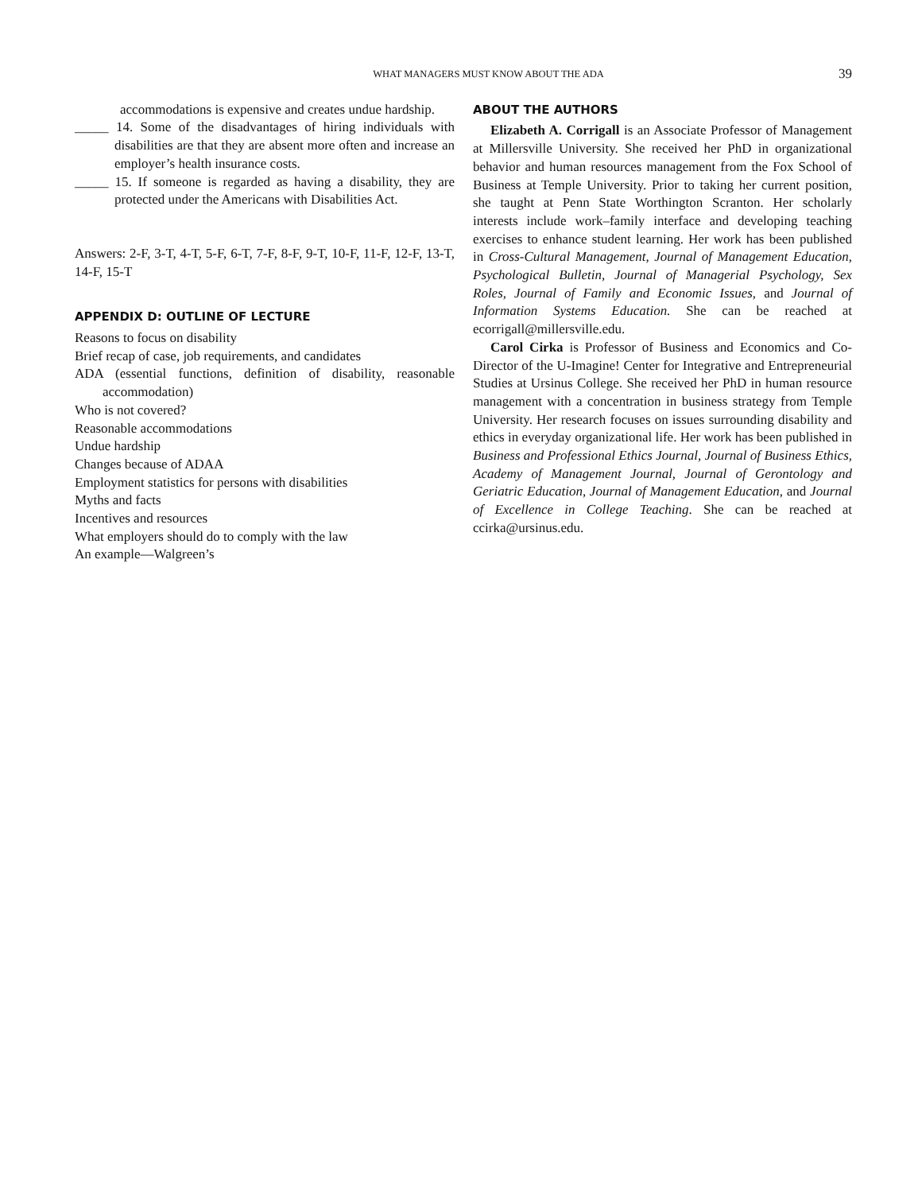WHAT MANAGERS MUST KNOW ABOUT THE ADA
39
accommodations is expensive and creates undue hardship.
_____ 14. Some of the disadvantages of hiring individuals with disabilities are that they are absent more often and increase an employer’s health insurance costs.
_____ 15. If someone is regarded as having a disability, they are protected under the Americans with Disabilities Act.
Answers: 2-F, 3-T, 4-T, 5-F, 6-T, 7-F, 8-F, 9-T, 10-F, 11-F, 12-F, 13-T, 14-F, 15-T
APPENDIX D: OUTLINE OF LECTURE
Reasons to focus on disability
Brief recap of case, job requirements, and candidates
ADA (essential functions, definition of disability, reasonable accommodation)
Who is not covered?
Reasonable accommodations
Undue hardship
Changes because of ADAA
Employment statistics for persons with disabilities
Myths and facts
Incentives and resources
What employers should do to comply with the law
An example—Walgreen’s
ABOUT THE AUTHORS
Elizabeth A. Corrigall is an Associate Professor of Management at Millersville University. She received her PhD in organizational behavior and human resources management from the Fox School of Business at Temple University. Prior to taking her current position, she taught at Penn State Worthington Scranton. Her scholarly interests include work–family interface and developing teaching exercises to enhance student learning. Her work has been published in Cross-Cultural Management, Journal of Management Education, Psychological Bulletin, Journal of Managerial Psychology, Sex Roles, Journal of Family and Economic Issues, and Journal of Information Systems Education. She can be reached at ecorrigall@millersville.edu.
Carol Cirka is Professor of Business and Economics and Co-Director of the U-Imagine! Center for Integrative and Entrepreneurial Studies at Ursinus College. She received her PhD in human resource management with a concentration in business strategy from Temple University. Her research focuses on issues surrounding disability and ethics in everyday organizational life. Her work has been published in Business and Professional Ethics Journal, Journal of Business Ethics, Academy of Management Journal, Journal of Gerontology and Geriatric Education, Journal of Management Education, and Journal of Excellence in College Teaching. She can be reached at ccirka@ursinus.edu.